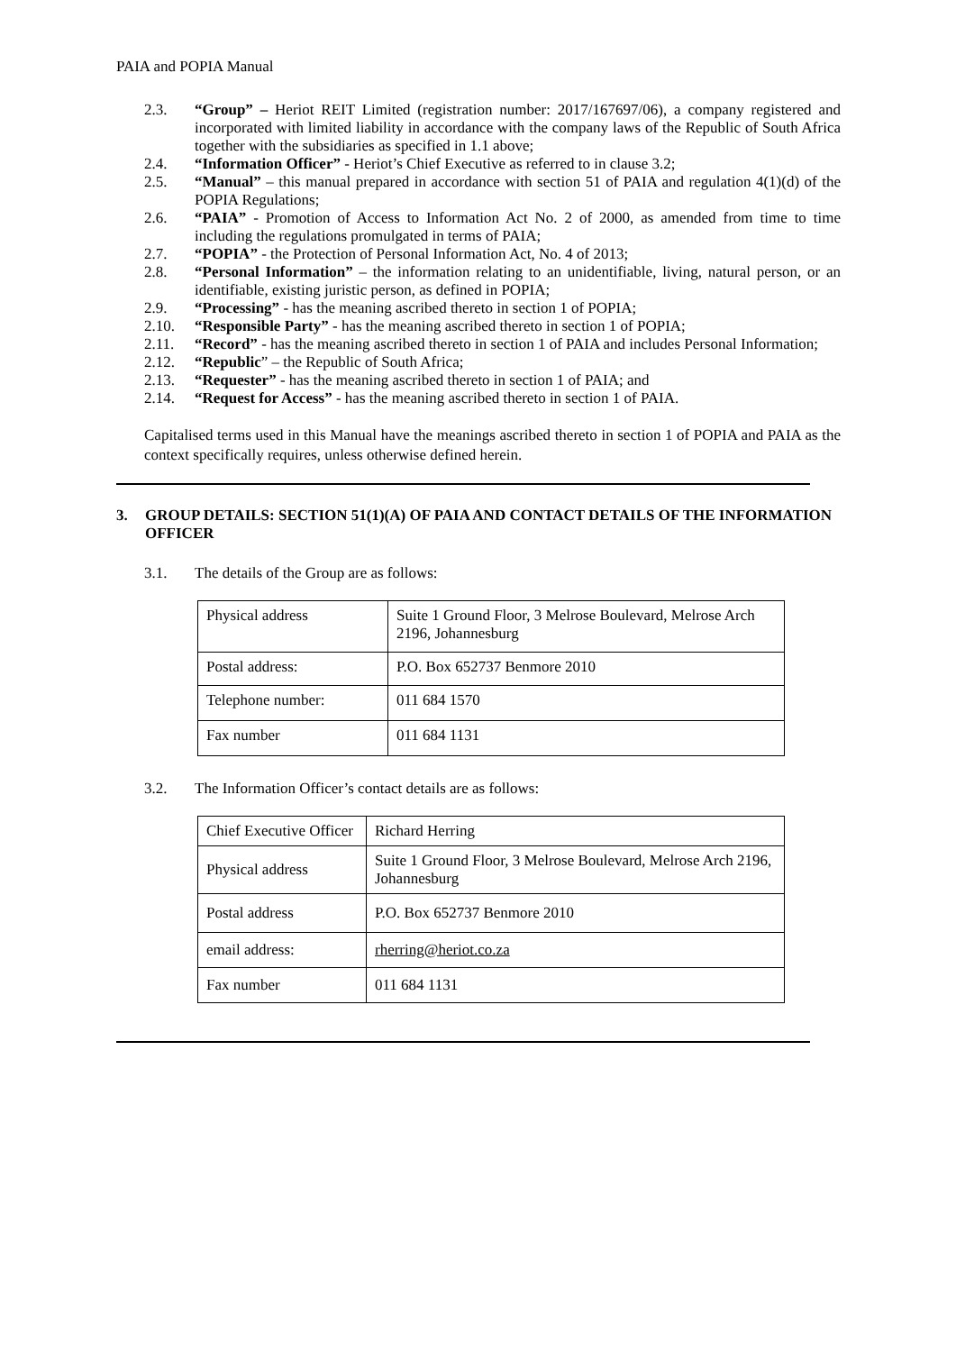PAIA and POPIA Manual
2.3. “Group” – Heriot REIT Limited (registration number: 2017/167697/06), a company registered and incorporated with limited liability in accordance with the company laws of the Republic of South Africa together with the subsidiaries as specified in 1.1 above;
2.4. “Information Officer” - Heriot’s Chief Executive as referred to in clause 3.2;
2.5. “Manual” – this manual prepared in accordance with section 51 of PAIA and regulation 4(1)(d) of the POPIA Regulations;
2.6. “PAIA” - Promotion of Access to Information Act No. 2 of 2000, as amended from time to time including the regulations promulgated in terms of PAIA;
2.7. “POPIA” - the Protection of Personal Information Act, No. 4 of 2013;
2.8. “Personal Information” – the information relating to an unidentifiable, living, natural person, or an identifiable, existing juristic person, as defined in POPIA;
2.9. “Processing” - has the meaning ascribed thereto in section 1 of POPIA;
2.10. “Responsible Party” - has the meaning ascribed thereto in section 1 of POPIA;
2.11. “Record” - has the meaning ascribed thereto in section 1 of PAIA and includes Personal Information;
2.12. “Republic” – the Republic of South Africa;
2.13. “Requester” - has the meaning ascribed thereto in section 1 of PAIA; and
2.14. “Request for Access” - has the meaning ascribed thereto in section 1 of PAIA.
Capitalised terms used in this Manual have the meanings ascribed thereto in section 1 of POPIA and PAIA as the context specifically requires, unless otherwise defined herein.
3. GROUP DETAILS: SECTION 51(1)(A) OF PAIA AND CONTACT DETAILS OF THE INFORMATION OFFICER
3.1. The details of the Group are as follows:
| Physical address | Suite 1 Ground Floor, 3 Melrose Boulevard, Melrose Arch 2196, Johannesburg |
| Postal address: | P.O. Box 652737 Benmore 2010 |
| Telephone number: | 011 684 1570 |
| Fax number | 011 684 1131 |
3.2. The Information Officer’s contact details are as follows:
| Chief Executive Officer | Richard Herring |
| Physical address | Suite 1 Ground Floor, 3 Melrose Boulevard, Melrose Arch 2196, Johannesburg |
| Postal address | P.O. Box 652737 Benmore 2010 |
| email address: | rherring@heriot.co.za |
| Fax number | 011 684 1131 |